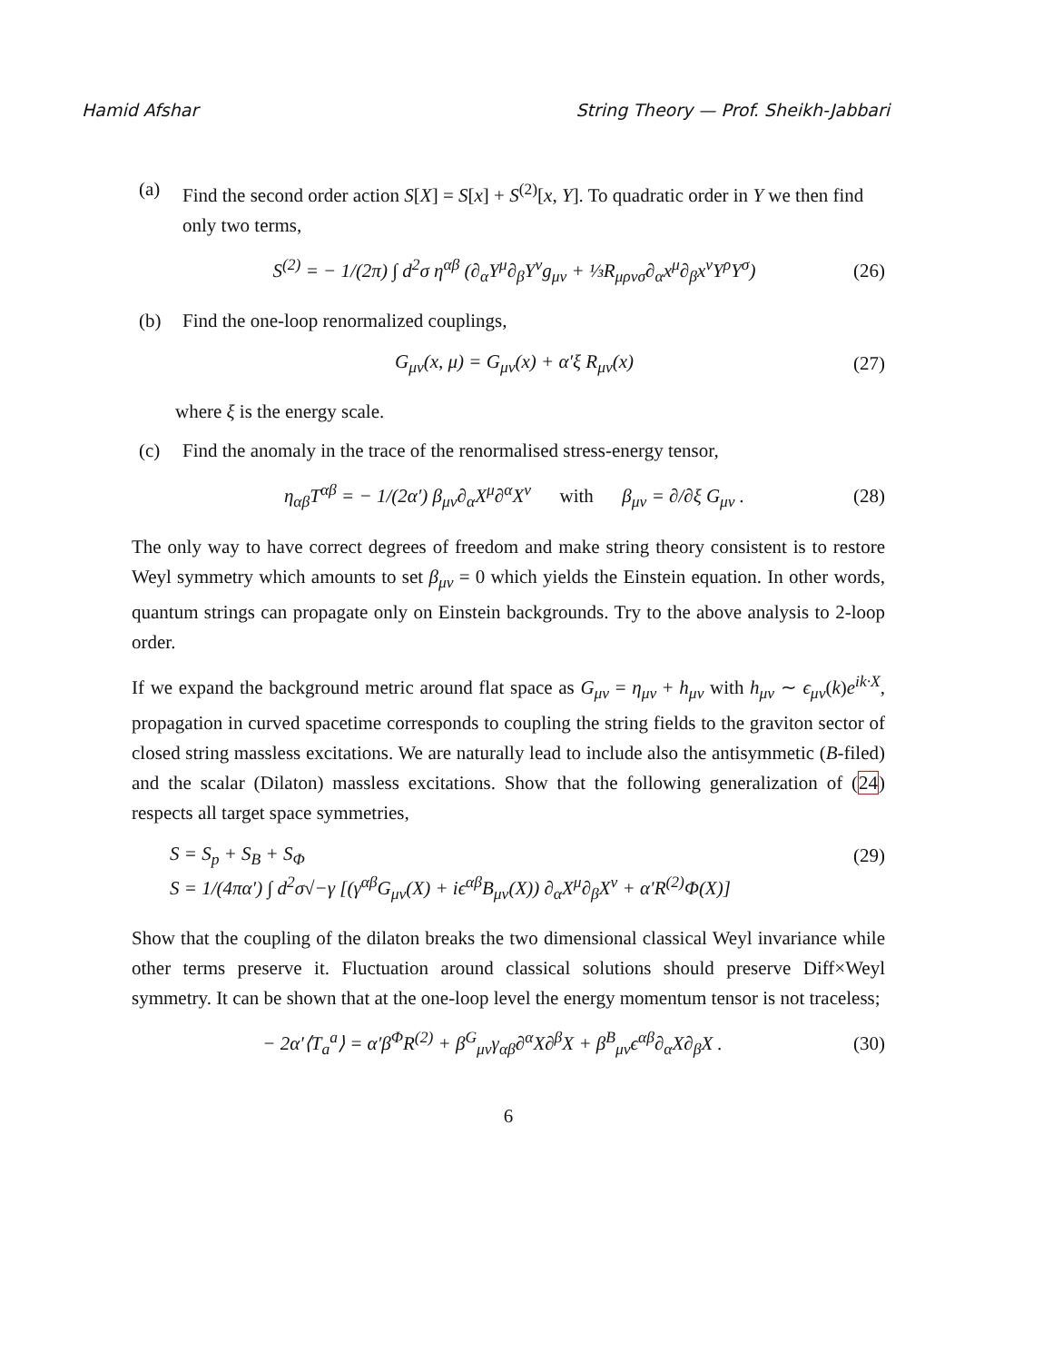Hamid Afshar String Theory — Prof. Sheikh-Jabbari
(a) Find the second order action S[X] = S[x] + S<sup>(2)</sup>[x, Y]. To quadratic order in Y we then find only two terms,
S<sup>(2)</sup> = − 1/(2π) ∫ d<sup>2</sup>σ η<sup>αβ</sup> (∂<sub>α</sub>Y<sup>μ</sup>∂<sub>β</sub>Y<sup>ν</sup>g<sub>μν</sub> + ⅓R<sub>μρνσ</sub>∂<sub>α</sub>x<sup>μ</sup>∂<sub>β</sub>x<sup>ν</sup>Y<sup>ρ</sup>Y<sup>σ</sup>) (26)
(b) Find the one-loop renormalized couplings,
G<sub>μν</sub>(x, μ) = G<sub>μν</sub>(x) + α′ξ R<sub>μν</sub>(x) (27)
where ξ is the energy scale.
(c) Find the anomaly in the trace of the renormalised stress-energy tensor,
η<sub>αβ</sub>T<sup>αβ</sup> = − 1/(2α′) β<sub>μν</sub>∂<sub>α</sub>X<sup>μ</sup>∂<sup>α</sup>X<sup>ν</sup> with β<sub>μν</sub> = ∂/∂ξ G<sub>μν</sub> . (28)
The only way to have correct degrees of freedom and make string theory consistent is to restore Weyl symmetry which amounts to set β<sub>μν</sub> = 0 which yields the Einstein equation. In other words, quantum strings can propagate only on Einstein backgrounds. Try to the above analysis to 2-loop order.
If we expand the background metric around flat space as G<sub>μν</sub> = η<sub>μν</sub> + h<sub>μν</sub> with h<sub>μν</sub> ∼ ϵ<sub>μν</sub>(k)e<sup>ik·X</sup>, propagation in curved spacetime corresponds to coupling the string fields to the graviton sector of closed string massless excitations. We are naturally lead to include also the antisymmetic (B-filed) and the scalar (Dilaton) massless excitations. Show that the following generalization of (24) respects all target space symmetries,
S = S<sub>p</sub> + S<sub>B</sub> + S<sub>Φ</sub> (29)
S = 1/(4πα′) ∫ d<sup>2</sup>σ√−γ [(γ<sup>αβ</sup>G<sub>μν</sub>(X) + iϵ<sup>αβ</sup>B<sub>μν</sub>(X)) ∂<sub>α</sub>X<sup>μ</sup>∂<sub>β</sub>X<sup>ν</sup> + α′R<sup>(2)</sup>Φ(X)]
Show that the coupling of the dilaton breaks the two dimensional classical Weyl invariance while other terms preserve it. Fluctuation around classical solutions should preserve Diff×Weyl symmetry. It can be shown that at the one-loop level the energy momentum tensor is not traceless;
− 2α′⟨T<sub>a</sub><sup>a</sup>⟩ = α′β<sup>Φ</sup>R<sup>(2)</sup> + β<sup>G</sup><sub>μν</sub>γ<sub>αβ</sub>∂<sup>α</sup>X∂<sup>β</sup>X + β<sup>B</sup><sub>μν</sub>ϵ<sup>αβ</sup>∂<sub>α</sub>X∂<sub>β</sub>X . (30)
6